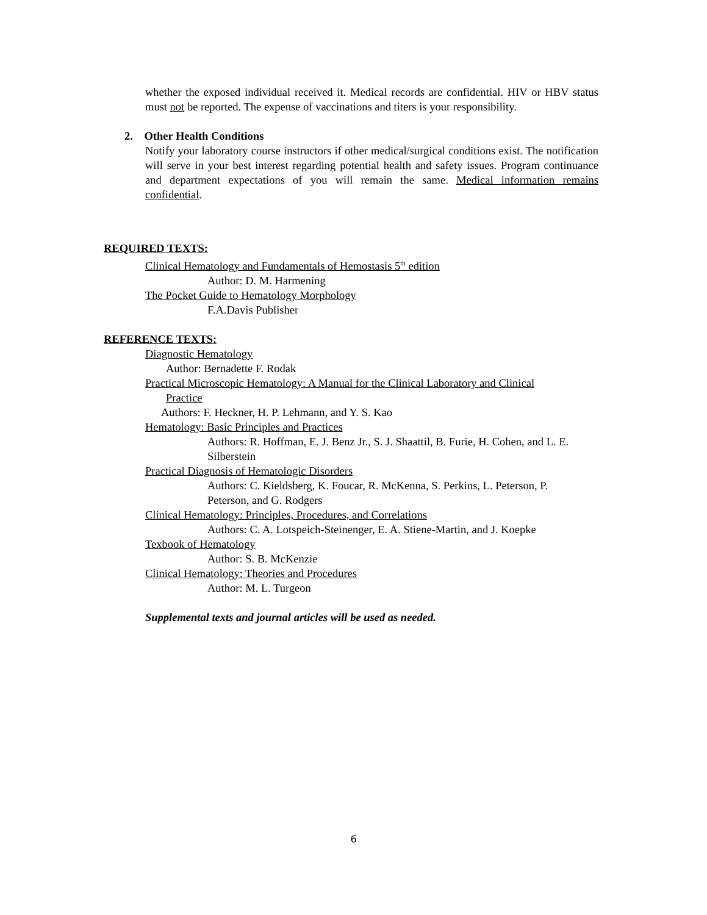whether the exposed individual received it. Medical records are confidential. HIV or HBV status must not be reported. The expense of vaccinations and titers is your responsibility.
2. Other Health Conditions
Notify your laboratory course instructors if other medical/surgical conditions exist. The notification will serve in your best interest regarding potential health and safety issues. Program continuance and department expectations of you will remain the same. Medical information remains confidential.
REQUIRED TEXTS:
Clinical Hematology and Fundamentals of Hemostasis 5<sup>th</sup> edition
Author: D. M. Harmening
The Pocket Guide to Hematology Morphology
F.A.Davis Publisher
REFERENCE TEXTS:
Diagnostic Hematology
Author: Bernadette F. Rodak
Practical Microscopic Hematology: A Manual for the Clinical Laboratory and Clinical
Practice
Authors: F. Heckner, H. P. Lehmann, and Y. S. Kao
Hematology: Basic Principles and Practices
Authors: R. Hoffman, E. J. Benz Jr., S. J. Shaattil, B. Furie, H. Cohen, and L. E. Silberstein
Practical Diagnosis of Hematologic Disorders
Authors: C. Kieldsberg, K. Foucar, R. McKenna, S. Perkins, L. Peterson, P. Peterson, and G. Rodgers
Clinical Hematology: Principles, Procedures, and Correlations
Authors: C. A. Lotspeich-Steinenger, E. A. Stiene-Martin, and J. Koepke
Texbook of Hematology
Author: S. B. McKenzie
Clinical Hematology: Theories and Procedures
Author: M. L. Turgeon
Supplemental texts and journal articles will be used as needed.
6